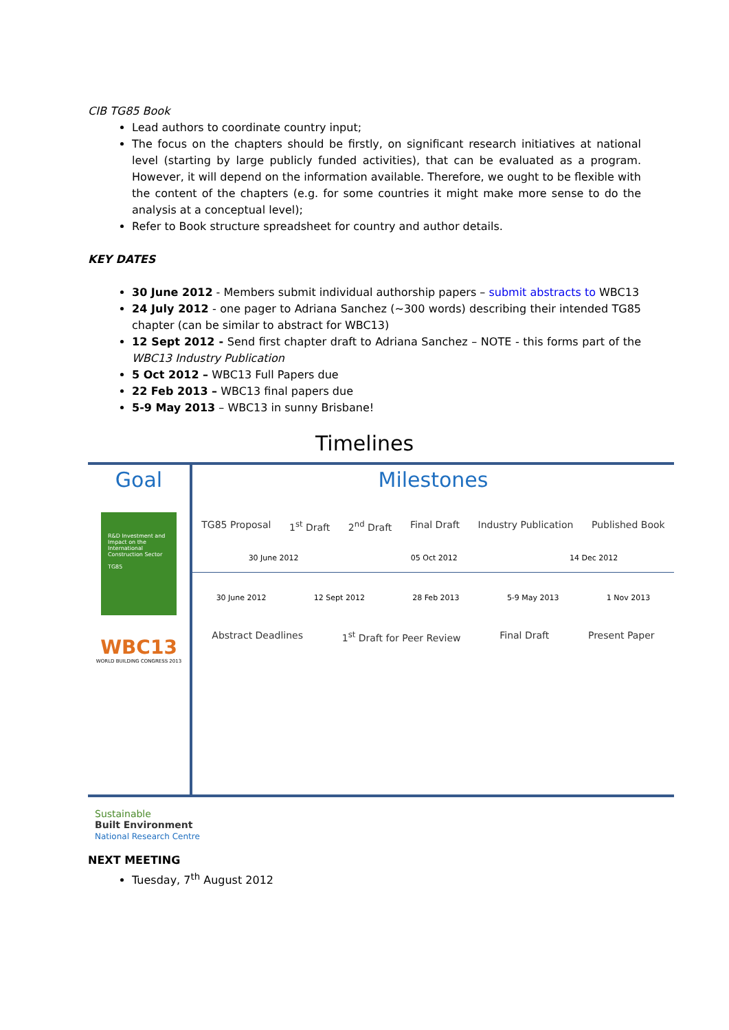CIB TG85 Book
Lead authors to coordinate country input;
The focus on the chapters should be firstly, on significant research initiatives at national level (starting by large publicly funded activities), that can be evaluated as a program. However, it will depend on the information available. Therefore, we ought to be flexible with the content of the chapters (e.g. for some countries it might make more sense to do the analysis at a conceptual level);
Refer to Book structure spreadsheet for country and author details.
KEY DATES
30 June 2012 - Members submit individual authorship papers – submit abstracts to WBC13
24 July 2012 - one pager to Adriana Sanchez (~300 words) describing their intended TG85 chapter (can be similar to abstract for WBC13)
12 Sept 2012 - Send first chapter draft to Adriana Sanchez – NOTE - this forms part of the WBC13 Industry Publication
5 Oct 2012 – WBC13 Full Papers due
22 Feb 2013 – WBC13 final papers due
5-9 May 2013 – WBC13 in sunny Brisbane!
Timelines
Goal
R&D Investment and Impact on the International Construction Sector
TG85
WBC13
WORLD BUILDING CONGRESS 2013
Milestones
TG85 Proposal 1<sup>st</sup> Draft 2<sup>nd</sup> Draft Final Draft Industry Publication Published Book
30 June 2012 05 Oct 2012 14 Dec 2012
30 June 2012 12 Sept 2012 28 Feb 2013 5-9 May 2013 1 Nov 2013
Abstract Deadlines 1<sup>st</sup> Draft for Peer Review Final Draft Present Paper
Sustainable
Built Environment
National Research Centre
NEXT MEETING
Tuesday, 7<sup>th</sup> August 2012